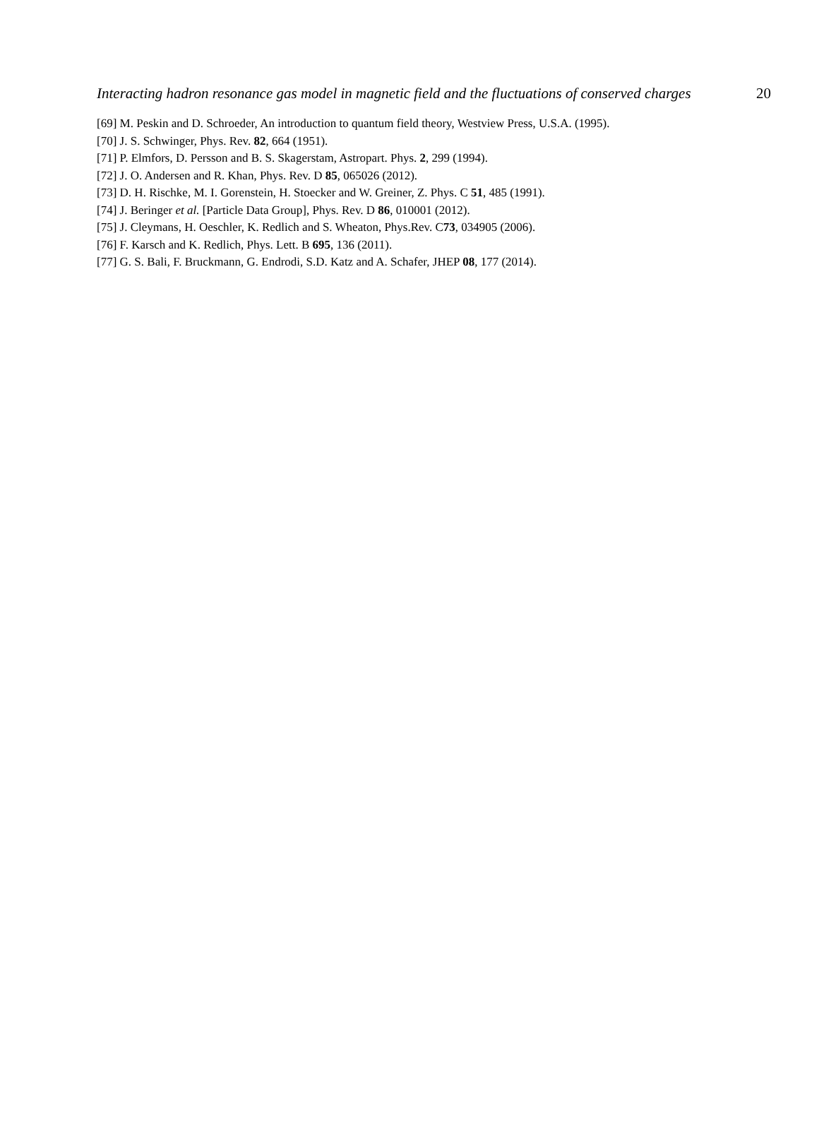Interacting hadron resonance gas model in magnetic field and the fluctuations of conserved charges 20
[69] M. Peskin and D. Schroeder, An introduction to quantum field theory, Westview Press, U.S.A. (1995).
[70] J. S. Schwinger, Phys. Rev. 82, 664 (1951).
[71] P. Elmfors, D. Persson and B. S. Skagerstam, Astropart. Phys. 2, 299 (1994).
[72] J. O. Andersen and R. Khan, Phys. Rev. D 85, 065026 (2012).
[73] D. H. Rischke, M. I. Gorenstein, H. Stoecker and W. Greiner, Z. Phys. C 51, 485 (1991).
[74] J. Beringer et al. [Particle Data Group], Phys. Rev. D 86, 010001 (2012).
[75] J. Cleymans, H. Oeschler, K. Redlich and S. Wheaton, Phys.Rev. C73, 034905 (2006).
[76] F. Karsch and K. Redlich, Phys. Lett. B 695, 136 (2011).
[77] G. S. Bali, F. Bruckmann, G. Endrodi, S.D. Katz and A. Schafer, JHEP 08, 177 (2014).